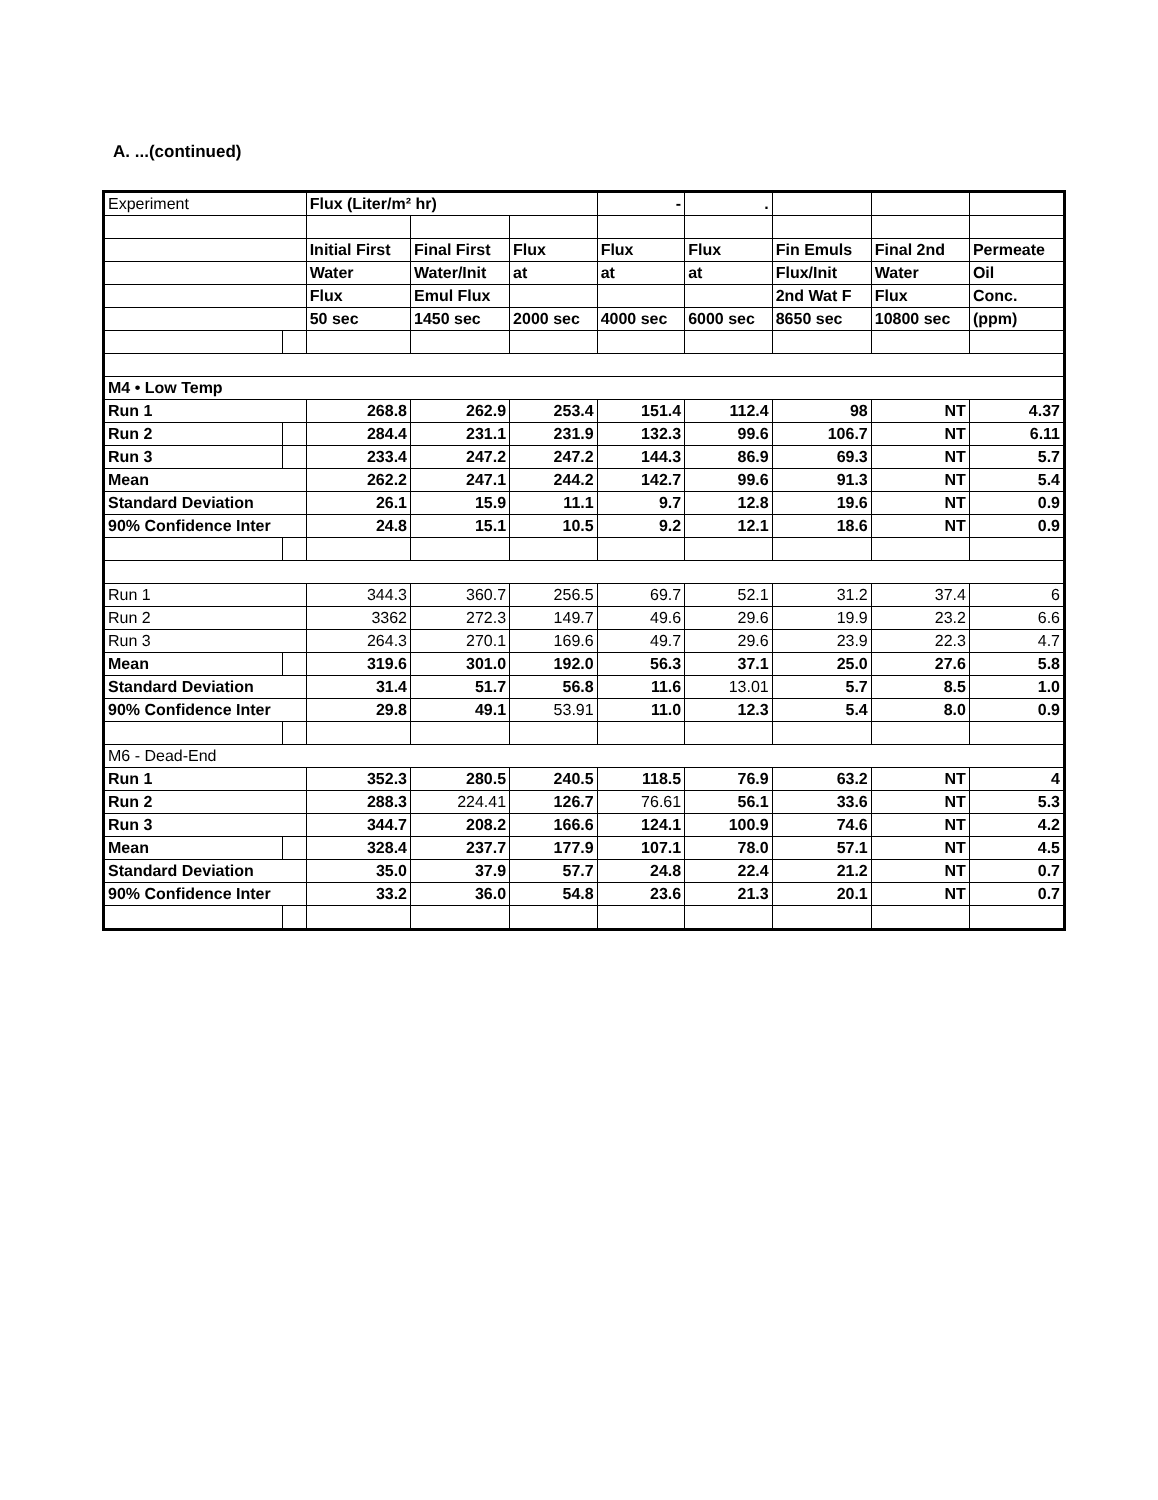A. ...(continued)
| Experiment | | Flux (Liter/m² hr) | | | - | . | | | |
| | | Initial First | Final First | Flux | Flux | Flux | Fin Emuls | Final 2nd | Permeate |
| | | Water | Water/Init | at | at | at | Flux/Init | Water | Oil |
| | | Flux | Emul Flux | | | | 2nd Wat F | Flux | Conc. |
| | | 50 sec | 1450 sec | 2000 sec | 4000 sec | 6000 sec | 8650 sec | 10800 sec | (ppm) |
| M4 • Low Temp | | | | | | | | | |
| Run 1 | | 268.8 | 262.9 | 253.4 | 151.4 | 112.4 | 98 | NT | 4.37 |
| Run 2 | | 284.4 | 231.1 | 231.9 | 132.3 | 99.6 | 106.7 | NT | 6.11 |
| Run 3 | | 233.4 | 247.2 | 247.2 | 144.3 | 86.9 | 69.3 | NT | 5.7 |
| Mean | | 262.2 | 247.1 | 244.2 | 142.7 | 99.6 | 91.3 | NT | 5.4 |
| Standard Deviation | | 26.1 | 15.9 | 11.1 | 9.7 | 12.8 | 19.6 | NT | 0.9 |
| 90% Confidence Inter | | 24.8 | 15.1 | 10.5 | 9.2 | 12.1 | 18.6 | NT | 0.9 |
| Run 1 | | 344.3 | 360.7 | 256.5 | 69.7 | 52.1 | 31.2 | 37.4 | 6 |
| Run 2 | | 3362 | 272.3 | 149.7 | 49.6 | 29.6 | 19.9 | 23.2 | 6.6 |
| Run 3 | | 264.3 | 270.1 | 169.6 | 49.7 | 29.6 | 23.9 | 22.3 | 4.7 |
| Mean | | 319.6 | 301.0 | 192.0 | 56.3 | 37.1 | 25.0 | 27.6 | 5.8 |
| Standard Deviation | | 31.4 | 51.7 | 56.8 | 11.6 | 13.01 | 5.7 | 8.5 | 1.0 |
| 90% Confidence Inter | | 29.8 | 49.1 | 53.91 | 11.0 | 12.3 | 5.4 | 8.0 | 0.9 |
| M6 - Dead-End | | | | | | | | | |
| Run 1 | | 352.3 | 280.5 | 240.5 | 118.5 | 76.9 | 63.2 | NT | 4 |
| Run 2 | | 288.3 | 224.41 | 126.7 | 76.61 | 56.1 | 33.6 | NT | 5.3 |
| Run 3 | | 344.7 | 208.2 | 166.6 | 124.1 | 100.9 | 74.6 | NT | 4.2 |
| Mean | | 328.4 | 237.7 | 177.9 | 107.1 | 78.0 | 57.1 | NT | 4.5 |
| Standard Deviation | | 35.0 | 37.9 | 57.7 | 24.8 | 22.4 | 21.2 | NT | 0.7 |
| 90% Confidence Inter | | 33.2 | 36.0 | 54.8 | 23.6 | 21.3 | 20.1 | NT | 0.7 |